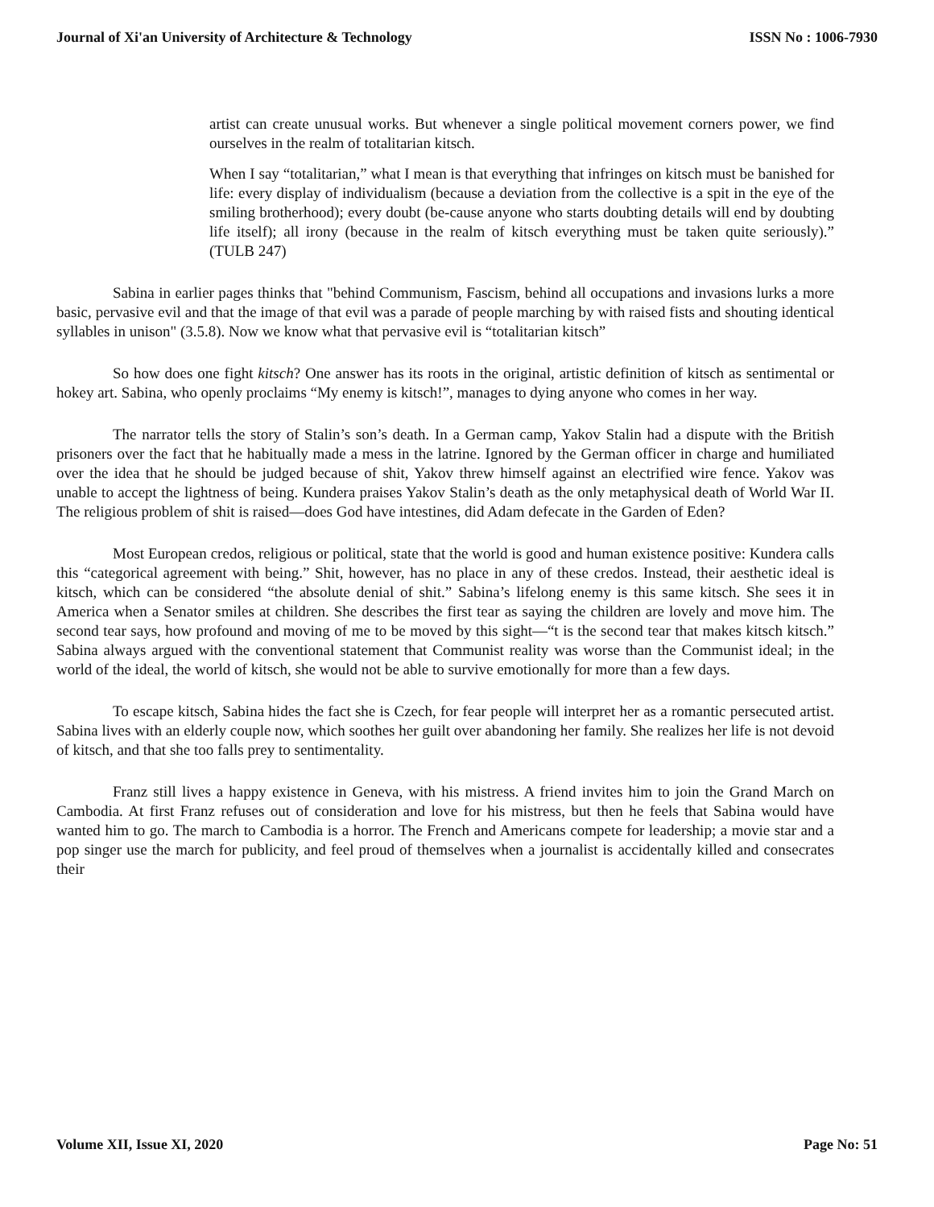Journal of Xi'an University of Architecture & Technology ISSN No : 1006-7930
artist can create unusual works. But whenever a single political movement corners power, we find ourselves in the realm of totalitarian kitsch.
When I say “totalitarian,” what I mean is that everything that infringes on kitsch must be banished for life: every display of individualism (because a deviation from the collective is a spit in the eye of the smiling brotherhood); every doubt (be-cause anyone who starts doubting details will end by doubting life itself); all irony (because in the realm of kitsch everything must be taken quite seriously).” (TULB 247)
Sabina in earlier pages thinks that "behind Communism, Fascism, behind all occupations and invasions lurks a more basic, pervasive evil and that the image of that evil was a parade of people marching by with raised fists and shouting identical syllables in unison" (3.5.8). Now we know what that pervasive evil is “totalitarian kitsch”
So how does one fight kitsch? One answer has its roots in the original, artistic definition of kitsch as sentimental or hokey art. Sabina, who openly proclaims “My enemy is kitsch!”, manages to dying anyone who comes in her way.
The narrator tells the story of Stalin’s son’s death. In a German camp, Yakov Stalin had a dispute with the British prisoners over the fact that he habitually made a mess in the latrine. Ignored by the German officer in charge and humiliated over the idea that he should be judged because of shit, Yakov threw himself against an electrified wire fence. Yakov was unable to accept the lightness of being. Kundera praises Yakov Stalin’s death as the only metaphysical death of World War II. The religious problem of shit is raised—does God have intestines, did Adam defecate in the Garden of Eden?
Most European credos, religious or political, state that the world is good and human existence positive: Kundera calls this “categorical agreement with being.” Shit, however, has no place in any of these credos. Instead, their aesthetic ideal is kitsch, which can be considered “the absolute denial of shit.” Sabina’s lifelong enemy is this same kitsch. She sees it in America when a Senator smiles at children. She describes the first tear as saying the children are lovely and move him. The second tear says, how profound and moving of me to be moved by this sight—“t is the second tear that makes kitsch kitsch.” Sabina always argued with the conventional statement that Communist reality was worse than the Communist ideal; in the world of the ideal, the world of kitsch, she would not be able to survive emotionally for more than a few days.
To escape kitsch, Sabina hides the fact she is Czech, for fear people will interpret her as a romantic persecuted artist. Sabina lives with an elderly couple now, which soothes her guilt over abandoning her family. She realizes her life is not devoid of kitsch, and that she too falls prey to sentimentality.
Franz still lives a happy existence in Geneva, with his mistress. A friend invites him to join the Grand March on Cambodia. At first Franz refuses out of consideration and love for his mistress, but then he feels that Sabina would have wanted him to go. The march to Cambodia is a horror. The French and Americans compete for leadership; a movie star and a pop singer use the march for publicity, and feel proud of themselves when a journalist is accidentally killed and consecrates their
Volume XII, Issue XI, 2020 Page No: 51